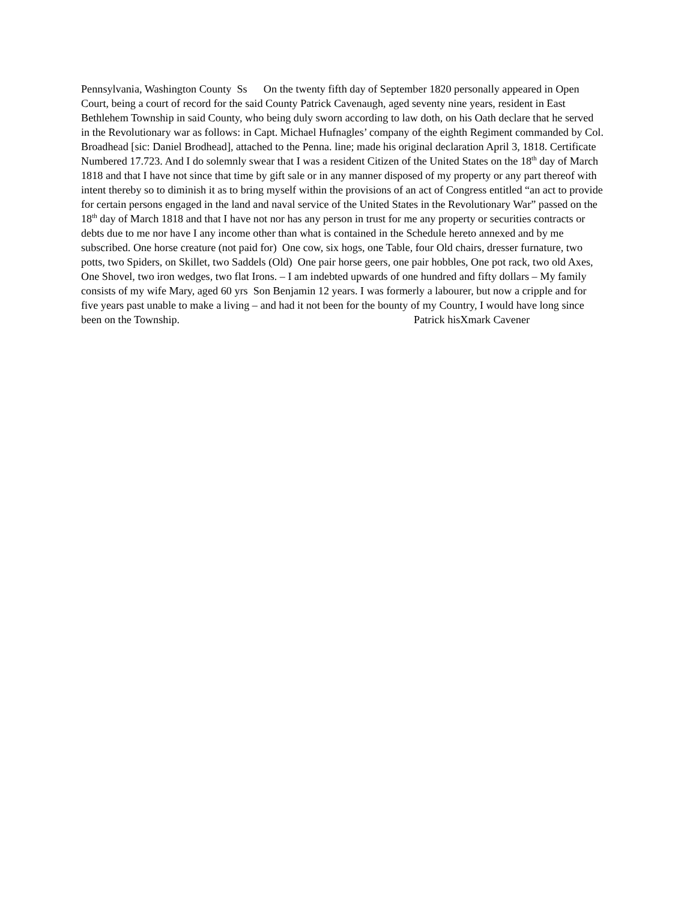Pennsylvania, Washington County Ss On the twenty fifth day of September 1820 personally appeared in Open Court, being a court of record for the said County Patrick Cavenaugh, aged seventy nine years, resident in East Bethlehem Township in said County, who being duly sworn according to law doth, on his Oath declare that he served in the Revolutionary war as follows: in Capt. Michael Hufnagles’ company of the eighth Regiment commanded by Col. Broadhead [sic: Daniel Brodhead], attached to the Penna. line; made his original declaration April 3, 1818. Certificate Numbered 17.723. And I do solemnly swear that I was a resident Citizen of the United States on the 18<sup>th</sup> day of March 1818 and that I have not since that time by gift sale or in any manner disposed of my property or any part thereof with intent thereby so to diminish it as to bring myself within the provisions of an act of Congress entitled “an act to provide for certain persons engaged in the land and naval service of the United States in the Revolutionary War” passed on the 18<sup>th</sup> day of March 1818 and that I have not nor has any person in trust for me any property or securities contracts or debts due to me nor have I any income other than what is contained in the Schedule hereto annexed and by me subscribed. One horse creature (not paid for) One cow, six hogs, one Table, four Old chairs, dresser furnature, two potts, two Spiders, on Skillet, two Saddels (Old) One pair horse geers, one pair hobbles, One pot rack, two old Axes, One Shovel, two iron wedges, two flat Irons. – I am indebted upwards of one hundred and fifty dollars – My family consists of my wife Mary, aged 60 yrs Son Benjamin 12 years. I was formerly a labourer, but now a cripple and for five years past unable to make a living – and had it not been for the bounty of my Country, I would have long since been on the Township. Patrick hisXmark Cavener